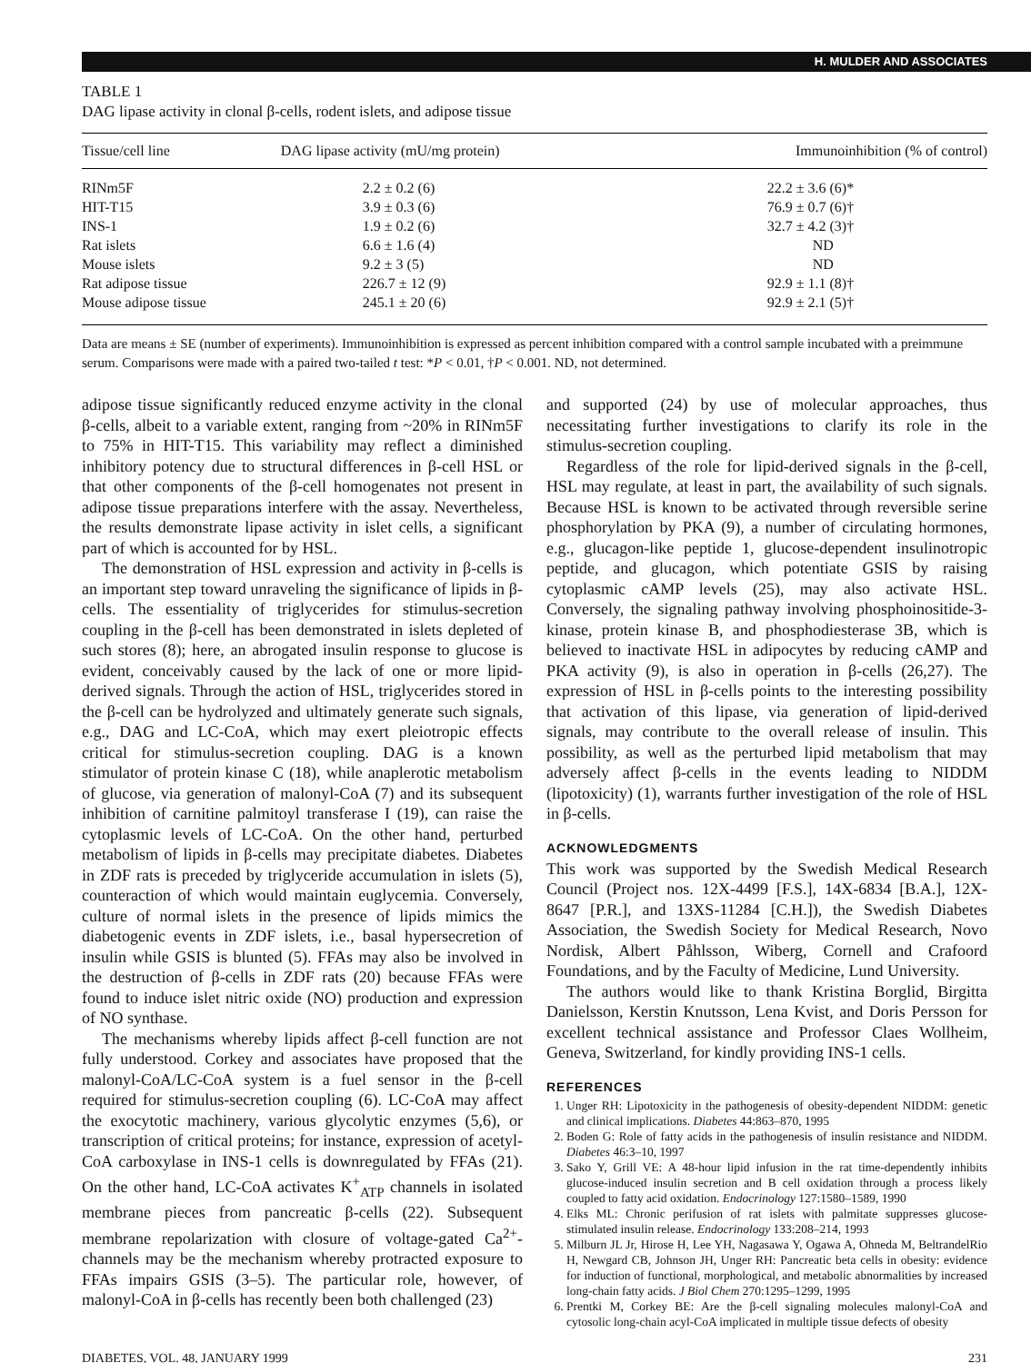H. MULDER AND ASSOCIATES
TABLE 1
DAG lipase activity in clonal β-cells, rodent islets, and adipose tissue
| Tissue/cell line | DAG lipase activity (mU/mg protein) | Immunoinhibition (% of control) |
| --- | --- | --- |
| RINm5F | 2.2 ± 0.2 (6) | 22.2 ± 3.6 (6)* |
| HIT-T15 | 3.9 ± 0.3 (6) | 76.9 ± 0.7 (6)† |
| INS-1 | 1.9 ± 0.2 (6) | 32.7 ± 4.2 (3)† |
| Rat islets | 6.6 ± 1.6 (4) | ND |
| Mouse islets | 9.2 ± 3 (5) | ND |
| Rat adipose tissue | 226.7 ± 12 (9) | 92.9 ± 1.1 (8)† |
| Mouse adipose tissue | 245.1 ± 20 (6) | 92.9 ± 2.1 (5)† |
Data are means ± SE (number of experiments). Immunoinhibition is expressed as percent inhibition compared with a control sample incubated with a preimmune serum. Comparisons were made with a paired two-tailed t test: *P < 0.01, †P < 0.001. ND, not determined.
adipose tissue significantly reduced enzyme activity in the clonal β-cells, albeit to a variable extent, ranging from ~20% in RINm5F to 75% in HIT-T15. This variability may reflect a diminished inhibitory potency due to structural differences in β-cell HSL or that other components of the β-cell homogenates not present in adipose tissue preparations interfere with the assay. Nevertheless, the results demonstrate lipase activity in islet cells, a significant part of which is accounted for by HSL.
The demonstration of HSL expression and activity in β-cells is an important step toward unraveling the significance of lipids in β-cells. The essentiality of triglycerides for stimulus-secretion coupling in the β-cell has been demonstrated in islets depleted of such stores (8); here, an abrogated insulin response to glucose is evident, conceivably caused by the lack of one or more lipid-derived signals. Through the action of HSL, triglycerides stored in the β-cell can be hydrolyzed and ultimately generate such signals, e.g., DAG and LC-CoA, which may exert pleiotropic effects critical for stimulus-secretion coupling. DAG is a known stimulator of protein kinase C (18), while anaplerotic metabolism of glucose, via generation of malonyl-CoA (7) and its subsequent inhibition of carnitine palmitoyl transferase I (19), can raise the cytoplasmic levels of LC-CoA. On the other hand, perturbed metabolism of lipids in β-cells may precipitate diabetes. Diabetes in ZDF rats is preceded by triglyceride accumulation in islets (5), counteraction of which would maintain euglycemia. Conversely, culture of normal islets in the presence of lipids mimics the diabetogenic events in ZDF islets, i.e., basal hypersecretion of insulin while GSIS is blunted (5). FFAs may also be involved in the destruction of β-cells in ZDF rats (20) because FFAs were found to induce islet nitric oxide (NO) production and expression of NO synthase.
The mechanisms whereby lipids affect β-cell function are not fully understood. Corkey and associates have proposed that the malonyl-CoA/LC-CoA system is a fuel sensor in the β-cell required for stimulus-secretion coupling (6). LC-CoA may affect the exocytotic machinery, various glycolytic enzymes (5,6), or transcription of critical proteins; for instance, expression of acetyl-CoA carboxylase in INS-1 cells is downregulated by FFAs (21). On the other hand, LC-CoA activates K<sup>+</sup><sub>ATP</sub> channels in isolated membrane pieces from pancreatic β-cells (22). Subsequent membrane repolarization with closure of voltage-gated Ca<sup>2+</sup>-channels may be the mechanism whereby protracted exposure to FFAs impairs GSIS (3–5). The particular role, however, of malonyl-CoA in β-cells has recently been both challenged (23)
and supported (24) by use of molecular approaches, thus necessitating further investigations to clarify its role in the stimulus-secretion coupling.
Regardless of the role for lipid-derived signals in the β-cell, HSL may regulate, at least in part, the availability of such signals. Because HSL is known to be activated through reversible serine phosphorylation by PKA (9), a number of circulating hormones, e.g., glucagon-like peptide 1, glucose-dependent insulinotropic peptide, and glucagon, which potentiate GSIS by raising cytoplasmic cAMP levels (25), may also activate HSL. Conversely, the signaling pathway involving phosphoinositide-3-kinase, protein kinase B, and phosphodiesterase 3B, which is believed to inactivate HSL in adipocytes by reducing cAMP and PKA activity (9), is also in operation in β-cells (26,27). The expression of HSL in β-cells points to the interesting possibility that activation of this lipase, via generation of lipid-derived signals, may contribute to the overall release of insulin. This possibility, as well as the perturbed lipid metabolism that may adversely affect β-cells in the events leading to NIDDM (lipotoxicity) (1), warrants further investigation of the role of HSL in β-cells.
ACKNOWLEDGMENTS
This work was supported by the Swedish Medical Research Council (Project nos. 12X-4499 [F.S.], 14X-6834 [B.A.], 12X-8647 [P.R.], and 13XS-11284 [C.H.]), the Swedish Diabetes Association, the Swedish Society for Medical Research, Novo Nordisk, Albert Påhlsson, Wiberg, Cornell and Crafoord Foundations, and by the Faculty of Medicine, Lund University.
The authors would like to thank Kristina Borglid, Birgitta Danielsson, Kerstin Knutsson, Lena Kvist, and Doris Persson for excellent technical assistance and Professor Claes Wollheim, Geneva, Switzerland, for kindly providing INS-1 cells.
REFERENCES
1. Unger RH: Lipotoxicity in the pathogenesis of obesity-dependent NIDDM: genetic and clinical implications. Diabetes 44:863–870, 1995
2. Boden G: Role of fatty acids in the pathogenesis of insulin resistance and NIDDM. Diabetes 46:3–10, 1997
3. Sako Y, Grill VE: A 48-hour lipid infusion in the rat time-dependently inhibits glucose-induced insulin secretion and B cell oxidation through a process likely coupled to fatty acid oxidation. Endocrinology 127:1580–1589, 1990
4. Elks ML: Chronic perifusion of rat islets with palmitate suppresses glucose-stimulated insulin release. Endocrinology 133:208–214, 1993
5. Milburn JL Jr, Hirose H, Lee YH, Nagasawa Y, Ogawa A, Ohneda M, BeltrandelRio H, Newgard CB, Johnson JH, Unger RH: Pancreatic beta cells in obesity: evidence for induction of functional, morphological, and metabolic abnormalities by increased long-chain fatty acids. J Biol Chem 270:1295–1299, 1995
6. Prentki M, Corkey BE: Are the β-cell signaling molecules malonyl-CoA and cytosolic long-chain acyl-CoA implicated in multiple tissue defects of obesity
DIABETES, VOL. 48, JANUARY 1999 231